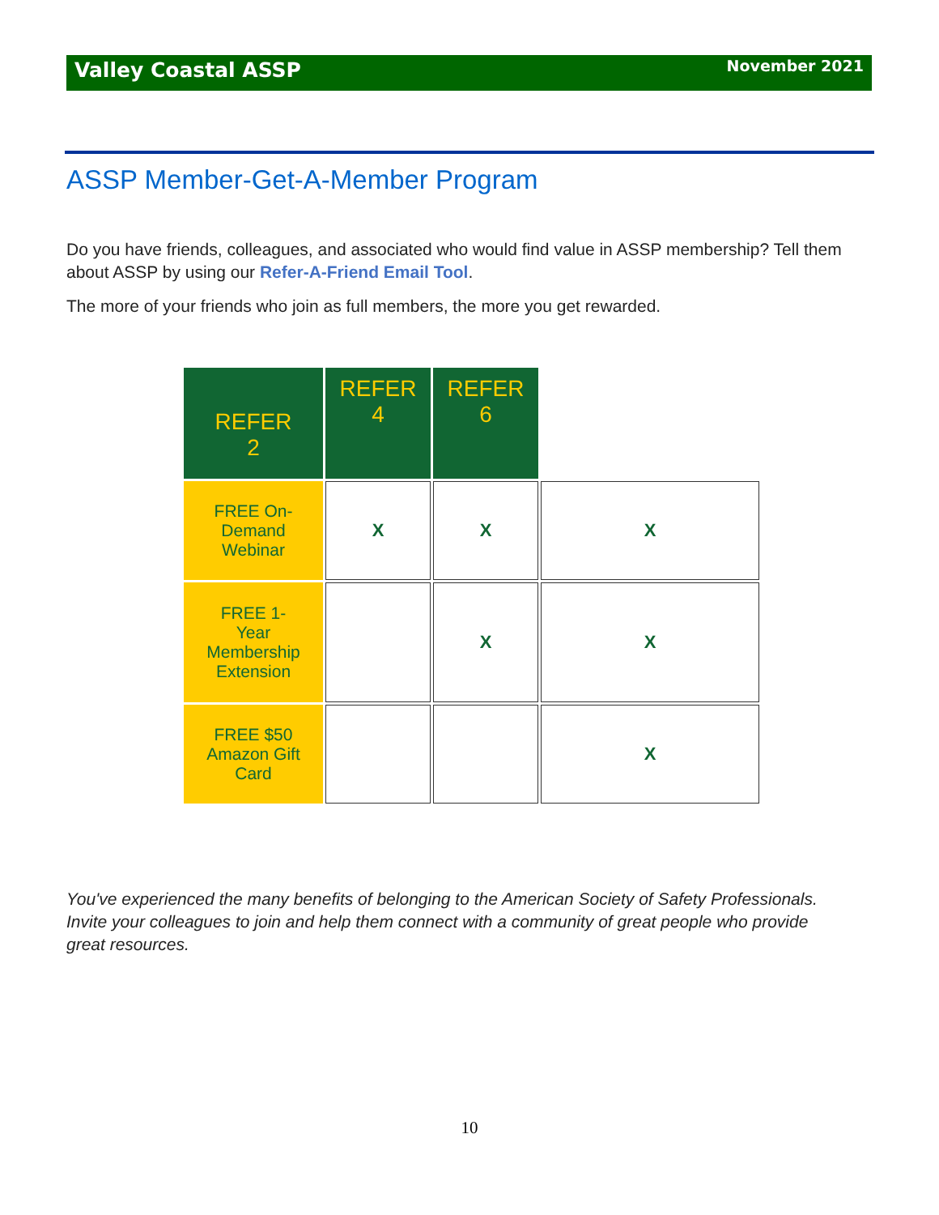Valley Coastal ASSP November 2021
ASSP Member-Get-A-Member Program
Do you have friends, colleagues, and associated who would find value in ASSP membership? Tell them about ASSP by using our Refer-A-Friend Email Tool.
The more of your friends who join as full members, the more you get rewarded.
| REFER 2 | REFER 4 | REFER 6 | |
| FREE On- Demand Webinar | X | X | X |
| FREE 1- Year Membership Extension | | X | X |
| FREE $50 Amazon Gift Card | | | X |
You've experienced the many benefits of belonging to the American Society of Safety Professionals. Invite your colleagues to join and help them connect with a community of great people who provide great resources.
10